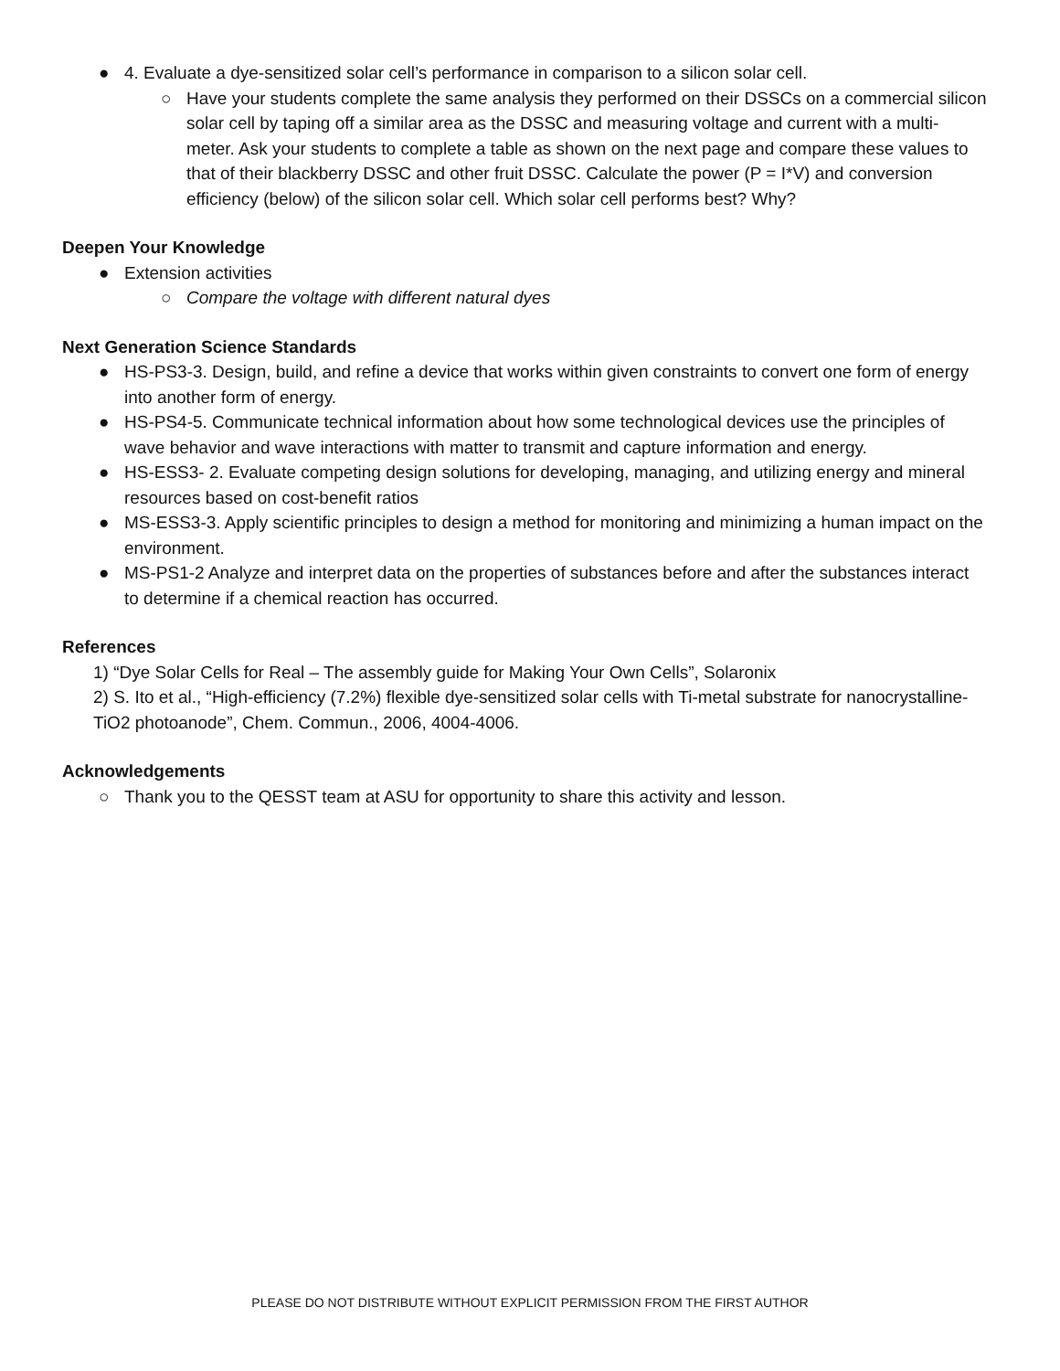● 4. Evaluate a dye-sensitized solar cell’s performance in comparison to a silicon solar cell.
○ Have your students complete the same analysis they performed on their DSSCs on a commercial silicon solar cell by taping off a similar area as the DSSC and measuring voltage and current with a multi-meter. Ask your students to complete a table as shown on the next page and compare these values to that of their blackberry DSSC and other fruit DSSC. Calculate the power (P = I*V) and conversion efficiency (below) of the silicon solar cell. Which solar cell performs best? Why?
Deepen Your Knowledge
● Extension activities
○ Compare the voltage with different natural dyes
Next Generation Science Standards
● HS-PS3-3. Design, build, and refine a device that works within given constraints to convert one form of energy into another form of energy.
● HS-PS4-5. Communicate technical information about how some technological devices use the principles of wave behavior and wave interactions with matter to transmit and capture information and energy.
● HS-ESS3- 2. Evaluate competing design solutions for developing, managing, and utilizing energy and mineral resources based on cost-benefit ratios
● MS-ESS3-3. Apply scientific principles to design a method for monitoring and minimizing a human impact on the environment.
● MS-PS1-2 Analyze and interpret data on the properties of substances before and after the substances interact to determine if a chemical reaction has occurred.
References
1) “Dye Solar Cells for Real – The assembly guide for Making Your Own Cells”, Solaronix
2) S. Ito et al., “High-efficiency (7.2%) flexible dye-sensitized solar cells with Ti-metal substrate for nanocrystalline-TiO2 photoanode”, Chem. Commun., 2006, 4004-4006.
Acknowledgements
○ Thank you to the QESST team at ASU for opportunity to share this activity and lesson.
PLEASE DO NOT DISTRIBUTE WITHOUT EXPLICIT PERMISSION FROM THE FIRST AUTHOR